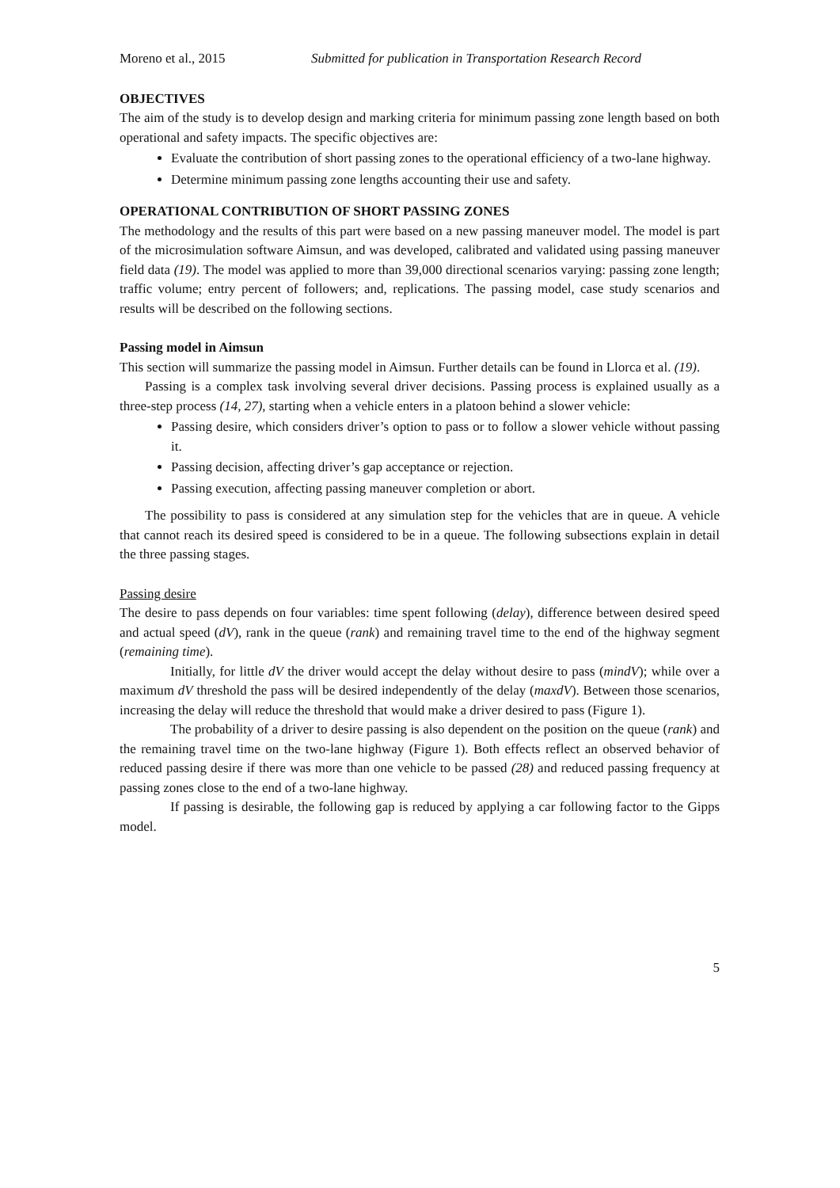Moreno et al., 2015 Submitted for publication in Transportation Research Record
OBJECTIVES
The aim of the study is to develop design and marking criteria for minimum passing zone length based on both operational and safety impacts. The specific objectives are:
Evaluate the contribution of short passing zones to the operational efficiency of a two-lane highway.
Determine minimum passing zone lengths accounting their use and safety.
OPERATIONAL CONTRIBUTION OF SHORT PASSING ZONES
The methodology and the results of this part were based on a new passing maneuver model. The model is part of the microsimulation software Aimsun, and was developed, calibrated and validated using passing maneuver field data (19). The model was applied to more than 39,000 directional scenarios varying: passing zone length; traffic volume; entry percent of followers; and, replications. The passing model, case study scenarios and results will be described on the following sections.
Passing model in Aimsun
This section will summarize the passing model in Aimsun. Further details can be found in Llorca et al. (19).
Passing is a complex task involving several driver decisions. Passing process is explained usually as a three-step process (14, 27), starting when a vehicle enters in a platoon behind a slower vehicle:
Passing desire, which considers driver’s option to pass or to follow a slower vehicle without passing it.
Passing decision, affecting driver’s gap acceptance or rejection.
Passing execution, affecting passing maneuver completion or abort.
The possibility to pass is considered at any simulation step for the vehicles that are in queue. A vehicle that cannot reach its desired speed is considered to be in a queue. The following subsections explain in detail the three passing stages.
Passing desire
The desire to pass depends on four variables: time spent following (delay), difference between desired speed and actual speed (dV), rank in the queue (rank) and remaining travel time to the end of the highway segment (remaining time).
Initially, for little dV the driver would accept the delay without desire to pass (mindV); while over a maximum dV threshold the pass will be desired independently of the delay (maxdV). Between those scenarios, increasing the delay will reduce the threshold that would make a driver desired to pass (Figure 1).
The probability of a driver to desire passing is also dependent on the position on the queue (rank) and the remaining travel time on the two-lane highway (Figure 1). Both effects reflect an observed behavior of reduced passing desire if there was more than one vehicle to be passed (28) and reduced passing frequency at passing zones close to the end of a two-lane highway.
If passing is desirable, the following gap is reduced by applying a car following factor to the Gipps model.
5